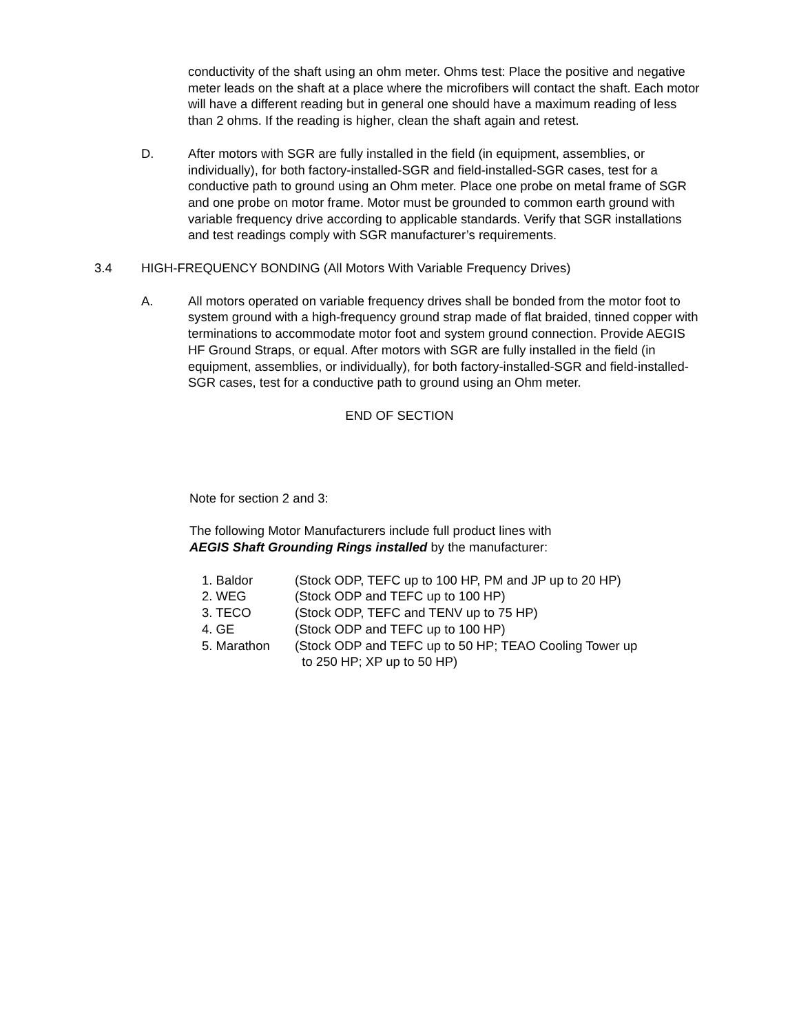conductivity of the shaft using an ohm meter. Ohms test: Place the positive and negative meter leads on the shaft at a place where the microfibers will contact the shaft. Each motor will have a different reading but in general one should have a maximum reading of less than 2 ohms. If the reading is higher, clean the shaft again and retest.
D. After motors with SGR are fully installed in the field (in equipment, assemblies, or individually), for both factory-installed-SGR and field-installed-SGR cases, test for a conductive path to ground using an Ohm meter. Place one probe on metal frame of SGR and one probe on motor frame. Motor must be grounded to common earth ground with variable frequency drive according to applicable standards. Verify that SGR installations and test readings comply with SGR manufacturer’s requirements.
3.4 HIGH-FREQUENCY BONDING (All Motors With Variable Frequency Drives)
A. All motors operated on variable frequency drives shall be bonded from the motor foot to system ground with a high-frequency ground strap made of flat braided, tinned copper with terminations to accommodate motor foot and system ground connection. Provide AEGIS HF Ground Straps, or equal. After motors with SGR are fully installed in the field (in equipment, assemblies, or individually), for both factory-installed-SGR and field-installed-SGR cases, test for a conductive path to ground using an Ohm meter.
END OF SECTION
Note for section 2 and 3:
The following Motor Manufacturers include full product lines with
AEGIS Shaft Grounding Rings installed by the manufacturer:
1. Baldor (Stock ODP, TEFC up to 100 HP, PM and JP up to 20 HP)
2. WEG (Stock ODP and TEFC up to 100 HP)
3. TECO (Stock ODP, TEFC and TENV up to 75 HP)
4. GE (Stock ODP and TEFC up to 100 HP)
5. Marathon (Stock ODP and TEFC up to 50 HP; TEAO Cooling Tower up
to 250 HP; XP up to 50 HP)